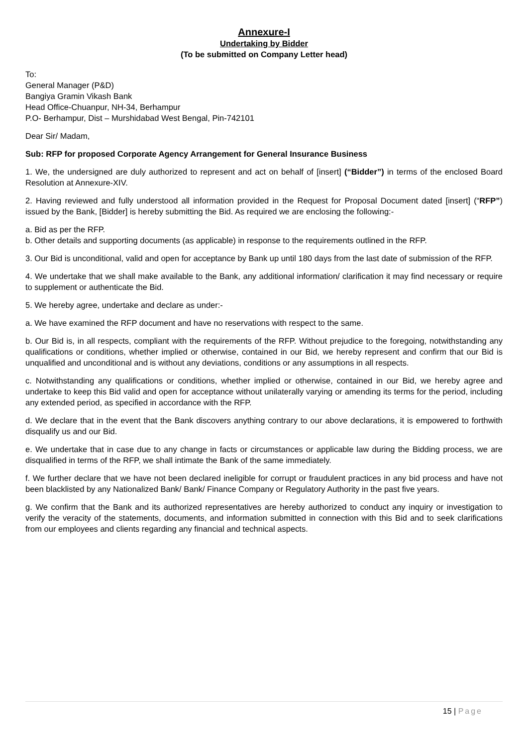Annexure-I
Undertaking by Bidder
(To be submitted on Company Letter head)
To:
General Manager (P&D)
Bangiya Gramin Vikash Bank
Head Office-Chuanpur, NH-34, Berhampur
P.O- Berhampur, Dist – Murshidabad West Bengal, Pin-742101
Dear Sir/ Madam,
Sub: RFP for proposed Corporate Agency Arrangement for General Insurance Business
1. We, the undersigned are duly authorized to represent and act on behalf of [insert] (“Bidder”) in terms of the enclosed Board Resolution at Annexure-XIV.
2. Having reviewed and fully understood all information provided in the Request for Proposal Document dated [insert] (“RFP”) issued by the Bank, [Bidder] is hereby submitting the Bid. As required we are enclosing the following:-
a. Bid as per the RFP.
b. Other details and supporting documents (as applicable) in response to the requirements outlined in the RFP.
3. Our Bid is unconditional, valid and open for acceptance by Bank up until 180 days from the last date of submission of the RFP.
4. We undertake that we shall make available to the Bank, any additional information/ clarification it may find necessary or require to supplement or authenticate the Bid.
5. We hereby agree, undertake and declare as under:-
a. We have examined the RFP document and have no reservations with respect to the same.
b. Our Bid is, in all respects, compliant with the requirements of the RFP. Without prejudice to the foregoing, notwithstanding any qualifications or conditions, whether implied or otherwise, contained in our Bid, we hereby represent and confirm that our Bid is unqualified and unconditional and is without any deviations, conditions or any assumptions in all respects.
c. Notwithstanding any qualifications or conditions, whether implied or otherwise, contained in our Bid, we hereby agree and undertake to keep this Bid valid and open for acceptance without unilaterally varying or amending its terms for the period, including any extended period, as specified in accordance with the RFP.
d. We declare that in the event that the Bank discovers anything contrary to our above declarations, it is empowered to forthwith disqualify us and our Bid.
e. We undertake that in case due to any change in facts or circumstances or applicable law during the Bidding process, we are disqualified in terms of the RFP, we shall intimate the Bank of the same immediately.
f. We further declare that we have not been declared ineligible for corrupt or fraudulent practices in any bid process and have not been blacklisted by any Nationalized Bank/ Bank/ Finance Company or Regulatory Authority in the past five years.
g. We confirm that the Bank and its authorized representatives are hereby authorized to conduct any inquiry or investigation to verify the veracity of the statements, documents, and information submitted in connection with this Bid and to seek clarifications from our employees and clients regarding any financial and technical aspects.
15 | Page